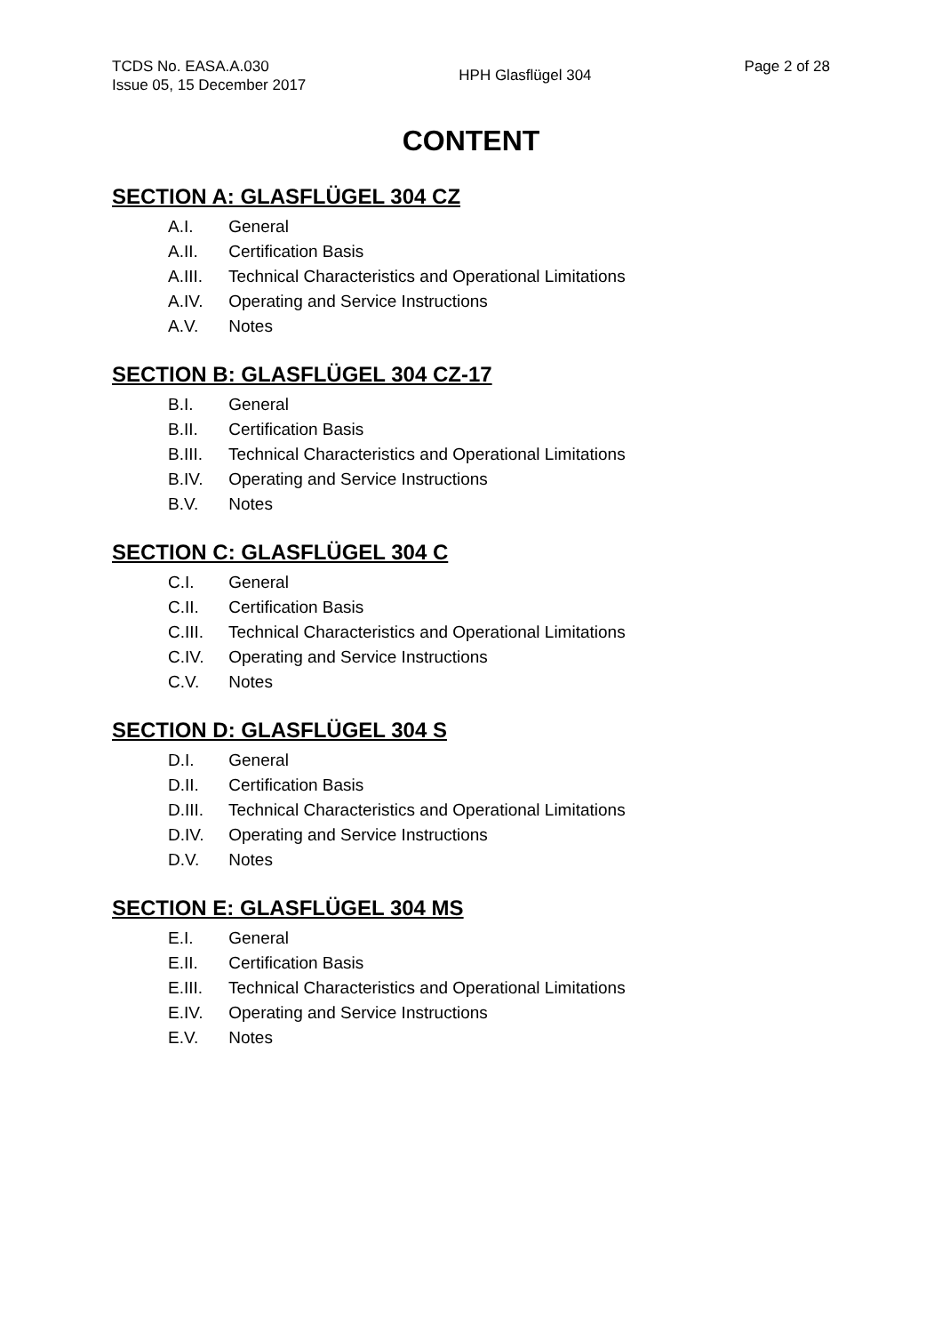TCDS No. EASA.A.030
Issue 05, 15 December 2017
HPH Glasflügel 304
Page 2 of 28
CONTENT
SECTION A: GLASFLÜGEL 304 CZ
A.I. General
A.II. Certification Basis
A.III. Technical Characteristics and Operational Limitations
A.IV. Operating and Service Instructions
A.V. Notes
SECTION B: GLASFLÜGEL 304 CZ-17
B.I. General
B.II. Certification Basis
B.III. Technical Characteristics and Operational Limitations
B.IV. Operating and Service Instructions
B.V. Notes
SECTION C: GLASFLÜGEL 304 C
C.I. General
C.II. Certification Basis
C.III. Technical Characteristics and Operational Limitations
C.IV. Operating and Service Instructions
C.V. Notes
SECTION D: GLASFLÜGEL 304 S
D.I. General
D.II. Certification Basis
D.III. Technical Characteristics and Operational Limitations
D.IV. Operating and Service Instructions
D.V. Notes
SECTION E: GLASFLÜGEL 304 MS
E.I. General
E.II. Certification Basis
E.III. Technical Characteristics and Operational Limitations
E.IV. Operating and Service Instructions
E.V. Notes